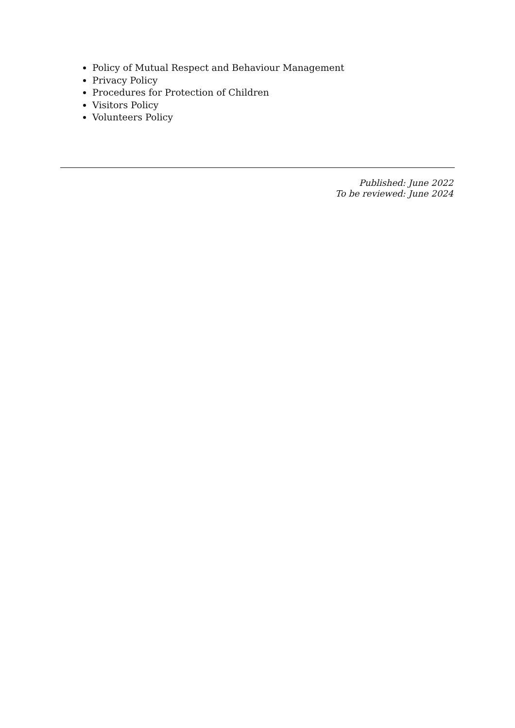Policy of Mutual Respect and Behaviour Management
Privacy Policy
Procedures for Protection of Children
Visitors Policy
Volunteers Policy
Published: June 2022
To be reviewed: June 2024